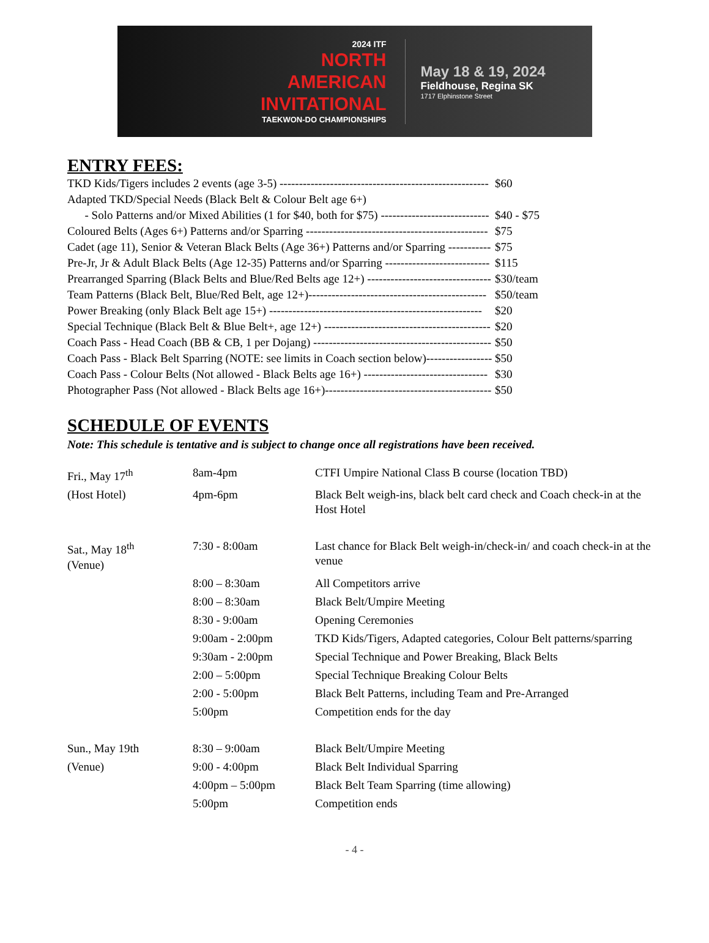2024 ITF
NORTH
AMERICAN
INVITATIONAL
TAEKWON-DO CHAMPIONSHIPS
May 18 & 19, 2024
Fieldhouse, Regina SK
1717 Elphinstone Street
ENTRY FEES:
| TKD Kids/Tigers includes 2 events (age 3-5) ------------------------------------------------------ | $60 |
| Adapted TKD/Special Needs (Black Belt & Colour Belt age 6+) | |
| - Solo Patterns and/or Mixed Abilities (1 for $40, both for $75) ---------------------------- | $40 - $75 |
| Coloured Belts (Ages 6+) Patterns and/or Sparring ----------------------------------------------- | $75 |
| Cadet (age 11), Senior & Veteran Black Belts (Age 36+) Patterns and/or Sparring ----------- | $75 |
| Pre-Jr, Jr & Adult Black Belts (Age 12-35) Patterns and/or Sparring --------------------------- | $115 |
| Prearranged Sparring (Black Belts and Blue/Red Belts age 12+) -------------------------------- | $30/team |
| Team Patterns (Black Belt, Blue/Red Belt, age 12+)---------------------------------------------- | $50/team |
| Power Breaking (only Black Belt age 15+) ------------------------------------------------------- | $20 |
| Special Technique (Black Belt & Blue Belt+, age 12+) ------------------------------------------- | $20 |
| Coach Pass - Head Coach (BB & CB, 1 per Dojang) ---------------------------------------------- | $50 |
| Coach Pass - Black Belt Sparring (NOTE: see limits in Coach section below)----------------- | $50 |
| Coach Pass - Colour Belts (Not allowed - Black Belts age 16+) -------------------------------- | $30 |
| Photographer Pass (Not allowed - Black Belts age 16+)------------------------------------------- | $50 |
SCHEDULE OF EVENTS
Note: This schedule is tentative and is subject to change once all registrations have been received.
| Fri., May 17<sup>th</sup> | 8am-4pm | CTFI Umpire National Class B course (location TBD) |
| (Host Hotel) | 4pm-6pm | Black Belt weigh-ins, black belt card check and Coach check-in at the Host Hotel |
| Sat., May 18<sup>th</sup> (Venue) | 7:30 - 8:00am | Last chance for Black Belt weigh-in/check-in/ and coach check-in at the venue |
| | 8:00 – 8:30am | All Competitors arrive |
| | 8:00 – 8:30am | Black Belt/Umpire Meeting |
| | 8:30 - 9:00am | Opening Ceremonies |
| | 9:00am - 2:00pm | TKD Kids/Tigers, Adapted categories, Colour Belt patterns/sparring |
| | 9:30am - 2:00pm | Special Technique and Power Breaking, Black Belts |
| | 2:00 – 5:00pm | Special Technique Breaking Colour Belts |
| | 2:00 - 5:00pm | Black Belt Patterns, including Team and Pre-Arranged |
| | 5:00pm | Competition ends for the day |
| Sun., May 19th | 8:30 – 9:00am | Black Belt/Umpire Meeting |
| (Venue) | 9:00 - 4:00pm | Black Belt Individual Sparring |
| | 4:00pm – 5:00pm | Black Belt Team Sparring (time allowing) |
| | 5:00pm | Competition ends |
- 4 -